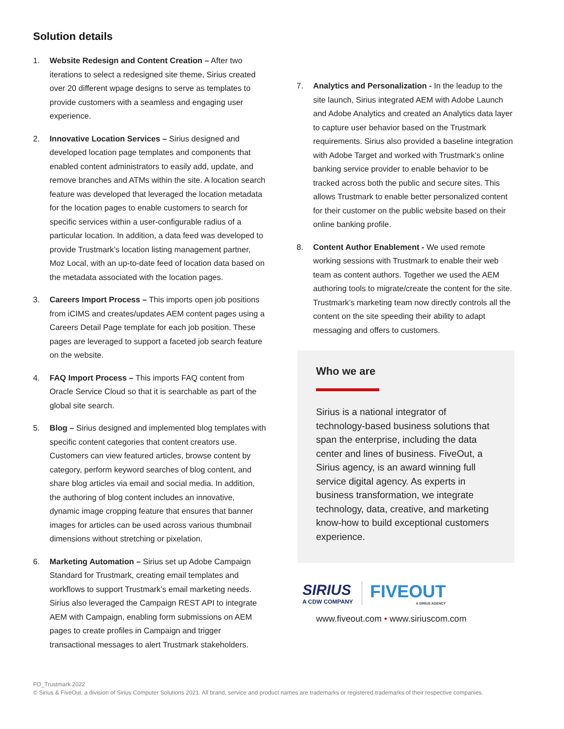Solution details
1. Website Redesign and Content Creation – After two iterations to select a redesigned site theme, Sirius created over 20 different wpage designs to serve as templates to provide customers with a seamless and engaging user experience.
2. Innovative Location Services – Sirius designed and developed location page templates and components that enabled content administrators to easily add, update, and remove branches and ATMs within the site. A location search feature was developed that leveraged the location metadata for the location pages to enable customers to search for specific services within a user-configurable radius of a particular location. In addition, a data feed was developed to provide Trustmark’s location listing management partner, Moz Local, with an up-to-date feed of location data based on the metadata associated with the location pages.
3. Careers Import Process – This imports open job positions from iCIMS and creates/updates AEM content pages using a Careers Detail Page template for each job position. These pages are leveraged to support a faceted job search feature on the website.
4. FAQ Import Process – This imports FAQ content from Oracle Service Cloud so that it is searchable as part of the global site search.
5. Blog – Sirius designed and implemented blog templates with specific content categories that content creators use. Customers can view featured articles, browse content by category, perform keyword searches of blog content, and share blog articles via email and social media. In addition, the authoring of blog content includes an innovative, dynamic image cropping feature that ensures that banner images for articles can be used across various thumbnail dimensions without stretching or pixelation.
6. Marketing Automation – Sirius set up Adobe Campaign Standard for Trustmark, creating email templates and workflows to support Trustmark’s email marketing needs. Sirius also leveraged the Campaign REST API to integrate AEM with Campaign, enabling form submissions on AEM pages to create profiles in Campaign and trigger transactional messages to alert Trustmark stakeholders.
7. Analytics and Personalization - In the leadup to the site launch, Sirius integrated AEM with Adobe Launch and Adobe Analytics and created an Analytics data layer to capture user behavior based on the Trustmark requirements. Sirius also provided a baseline integration with Adobe Target and worked with Trustmark’s online banking service provider to enable behavior to be tracked across both the public and secure sites. This allows Trustmark to enable better personalized content for their customer on the public website based on their online banking profile.
8. Content Author Enablement - We used remote working sessions with Trustmark to enable their web team as content authors. Together we used the AEM authoring tools to migrate/create the content for the site. Trustmark’s marketing team now directly controls all the content on the site speeding their ability to adapt messaging and offers to customers.
Who we are
Sirius is a national integrator of technology-based business solutions that span the enterprise, including the data center and lines of business. FiveOut, a Sirius agency, is an award winning full service digital agency. As experts in business transformation, we integrate technology, data, creative, and marketing know-how to build exceptional customers experience.
SIRIUS
A CDW COMPANY
FIVEOUT
A SIRIUS AGENCY
www.fiveout.com • www.siriuscom.com
FO_Trustmark 2022
© Sirius & FiveOut, a division of Sirius Computer Solutions 2021. All brand, service and product names are trademarks or registered trademarks of their respective companies.